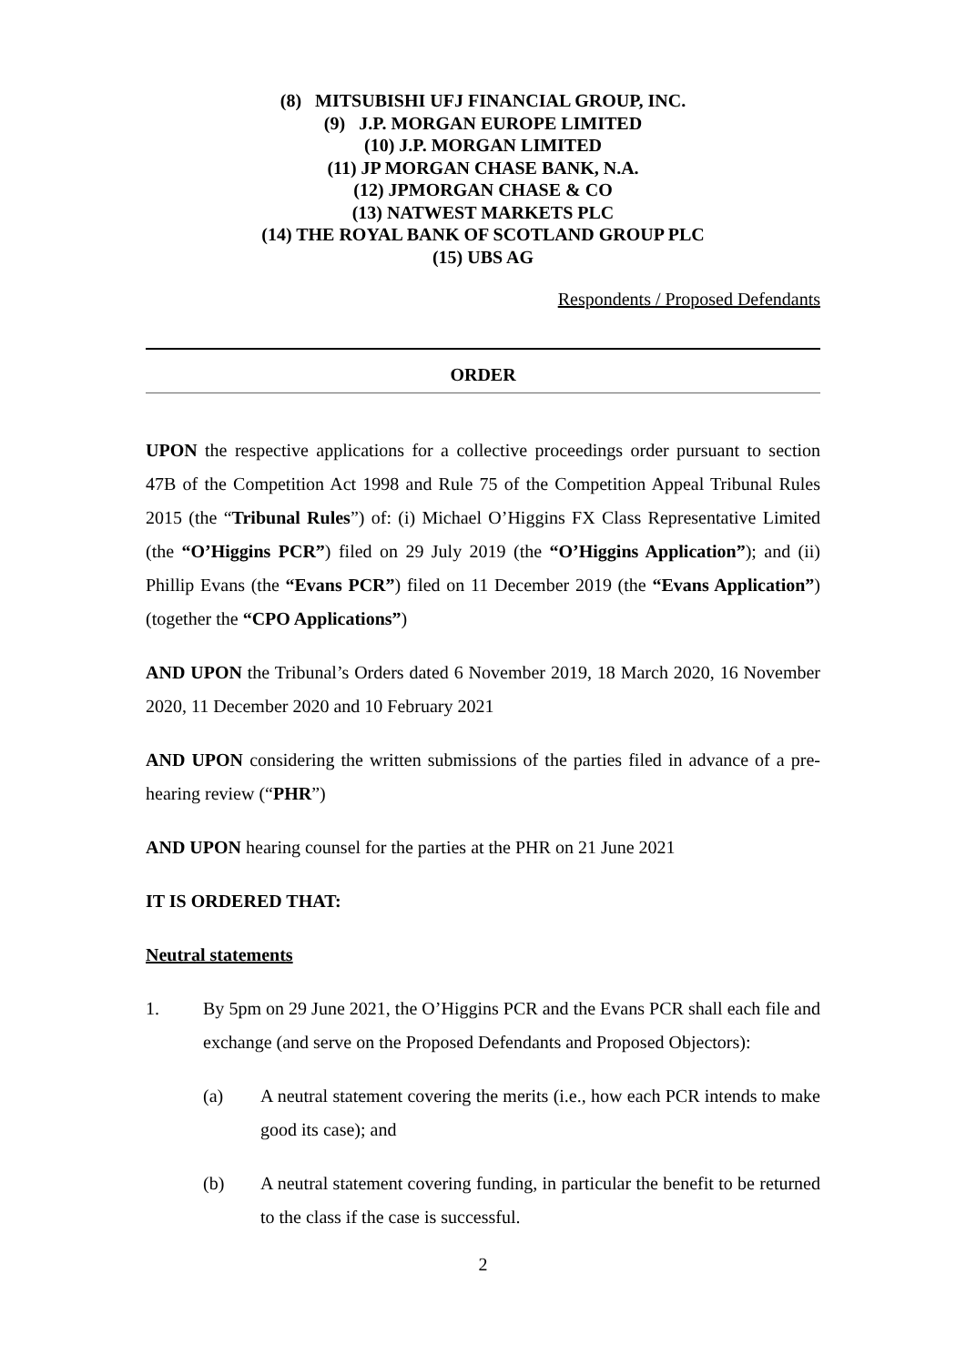(8) MITSUBISHI UFJ FINANCIAL GROUP, INC.
(9) J.P. MORGAN EUROPE LIMITED
(10) J.P. MORGAN LIMITED
(11) JP MORGAN CHASE BANK, N.A.
(12) JPMORGAN CHASE & CO
(13) NATWEST MARKETS PLC
(14) THE ROYAL BANK OF SCOTLAND GROUP PLC
(15) UBS AG
Respondents / Proposed Defendants
ORDER
UPON the respective applications for a collective proceedings order pursuant to section 47B of the Competition Act 1998 and Rule 75 of the Competition Appeal Tribunal Rules 2015 (the “Tribunal Rules”) of: (i) Michael O’Higgins FX Class Representative Limited (the “O’Higgins PCR”) filed on 29 July 2019 (the “O’Higgins Application”); and (ii) Phillip Evans (the “Evans PCR”) filed on 11 December 2019 (the “Evans Application”) (together the “CPO Applications”)
AND UPON the Tribunal’s Orders dated 6 November 2019, 18 March 2020, 16 November 2020, 11 December 2020 and 10 February 2021
AND UPON considering the written submissions of the parties filed in advance of a pre-hearing review (“PHR”)
AND UPON hearing counsel for the parties at the PHR on 21 June 2021
IT IS ORDERED THAT:
Neutral statements
1. By 5pm on 29 June 2021, the O’Higgins PCR and the Evans PCR shall each file and exchange (and serve on the Proposed Defendants and Proposed Objectors):
(a) A neutral statement covering the merits (i.e., how each PCR intends to make good its case); and
(b) A neutral statement covering funding, in particular the benefit to be returned to the class if the case is successful.
2